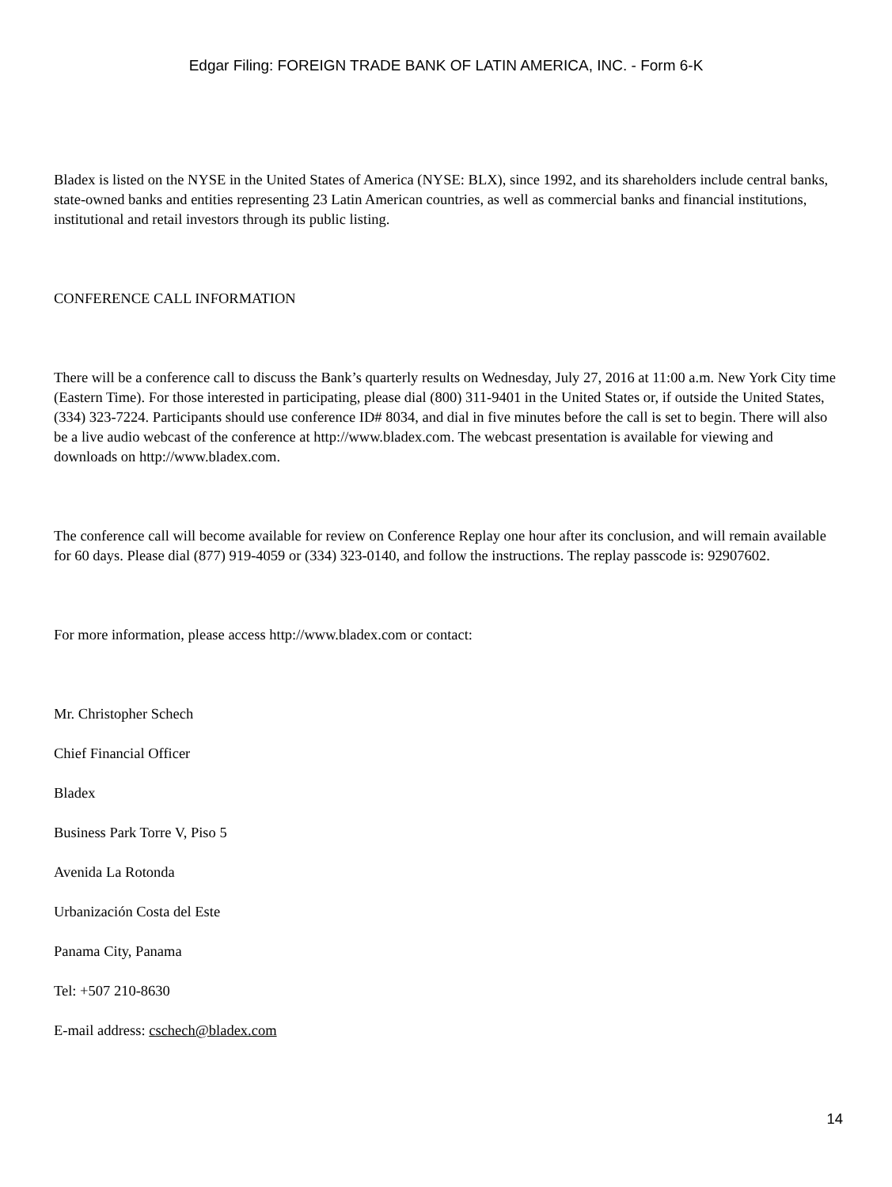Edgar Filing: FOREIGN TRADE BANK OF LATIN AMERICA, INC. - Form 6-K
Bladex is listed on the NYSE in the United States of America (NYSE: BLX), since 1992, and its shareholders include central banks, state-owned banks and entities representing 23 Latin American countries, as well as commercial banks and financial institutions, institutional and retail investors through its public listing.
CONFERENCE CALL INFORMATION
There will be a conference call to discuss the Bank’s quarterly results on Wednesday, July 27, 2016 at 11:00 a.m. New York City time (Eastern Time). For those interested in participating, please dial (800) 311-9401 in the United States or, if outside the United States, (334) 323-7224. Participants should use conference ID# 8034, and dial in five minutes before the call is set to begin. There will also be a live audio webcast of the conference at http://www.bladex.com. The webcast presentation is available for viewing and downloads on http://www.bladex.com.
The conference call will become available for review on Conference Replay one hour after its conclusion, and will remain available for 60 days. Please dial (877) 919-4059 or (334) 323-0140, and follow the instructions. The replay passcode is: 92907602.
For more information, please access http://www.bladex.com or contact:
Mr. Christopher Schech
Chief Financial Officer
Bladex
Business Park Torre V, Piso 5
Avenida La Rotonda
Urbanización Costa del Este
Panama City, Panama
Tel: +507 210-8630
E-mail address: cschech@bladex.com
14